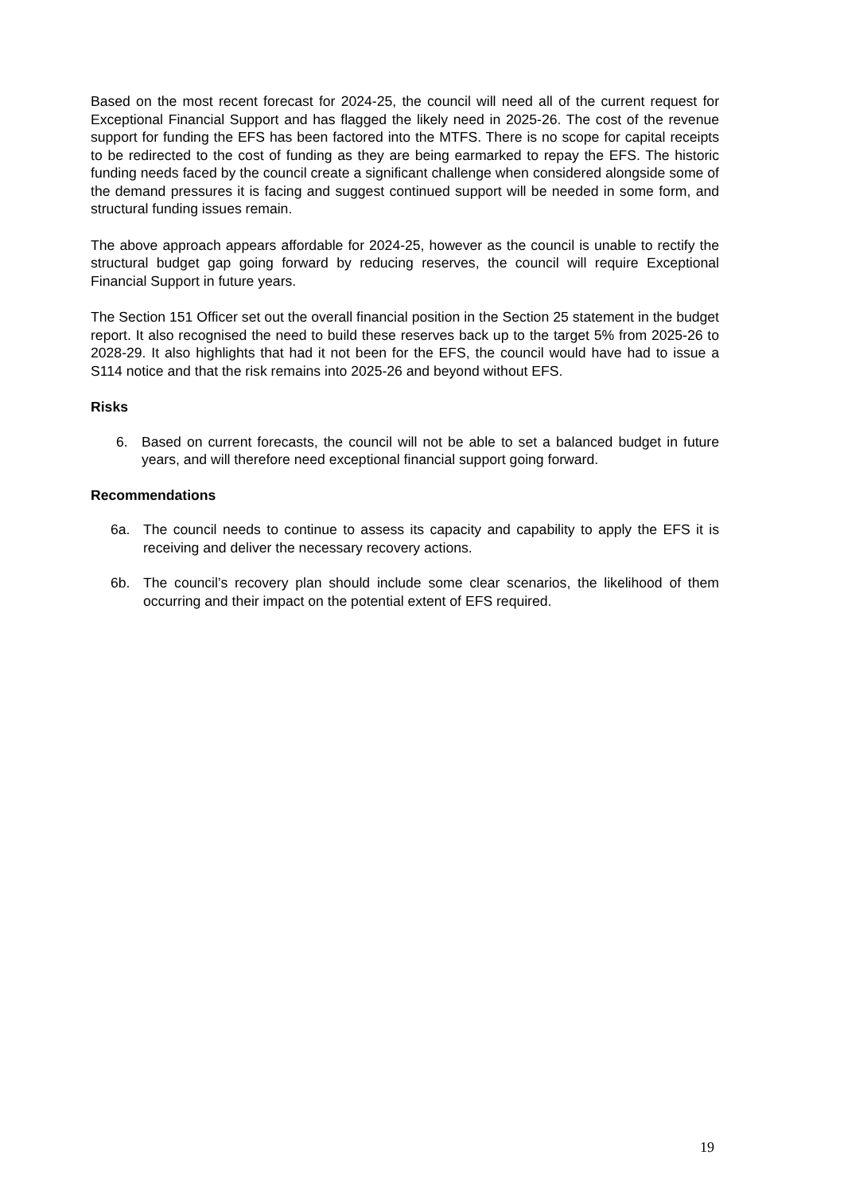Based on the most recent forecast for 2024-25, the council will need all of the current request for Exceptional Financial Support and has flagged the likely need in 2025-26. The cost of the revenue support for funding the EFS has been factored into the MTFS. There is no scope for capital receipts to be redirected to the cost of funding as they are being earmarked to repay the EFS. The historic funding needs faced by the council create a significant challenge when considered alongside some of the demand pressures it is facing and suggest continued support will be needed in some form, and structural funding issues remain.
The above approach appears affordable for 2024-25, however as the council is unable to rectify the structural budget gap going forward by reducing reserves, the council will require Exceptional Financial Support in future years.
The Section 151 Officer set out the overall financial position in the Section 25 statement in the budget report. It also recognised the need to build these reserves back up to the target 5% from 2025-26 to 2028-29. It also highlights that had it not been for the EFS, the council would have had to issue a S114 notice and that the risk remains into 2025-26 and beyond without EFS.
Risks
6. Based on current forecasts, the council will not be able to set a balanced budget in future years, and will therefore need exceptional financial support going forward.
Recommendations
6a. The council needs to continue to assess its capacity and capability to apply the EFS it is receiving and deliver the necessary recovery actions.
6b. The council’s recovery plan should include some clear scenarios, the likelihood of them occurring and their impact on the potential extent of EFS required.
19